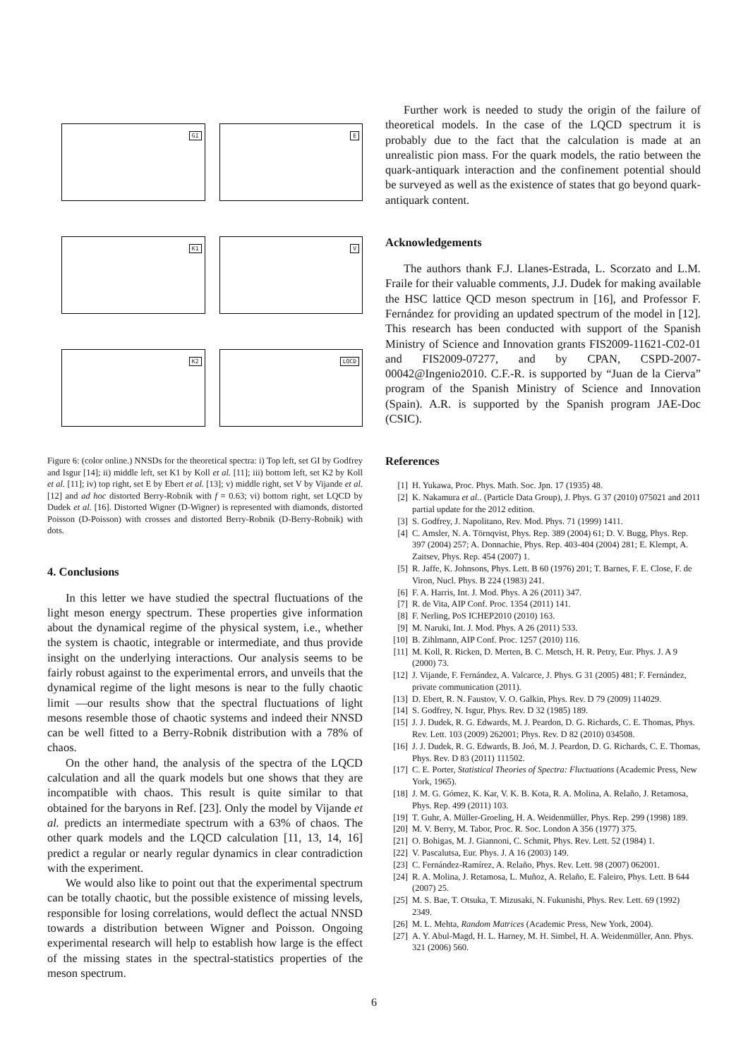GI
E
K1
V
K2
LQCD
Figure 6: (color online.) NNSDs for the theoretical spectra: i) Top left, set GI by Godfrey and Isgur [14]; ii) middle left, set K1 by Koll et al. [11]; iii) bottom left, set K2 by Koll et al. [11]; iv) top right, set E by Ebert et al. [13]; v) middle right, set V by Vijande et al. [12] and ad hoc distorted Berry-Robnik with f = 0.63; vi) bottom right, set LQCD by Dudek et al. [16]. Distorted Wigner (D-Wigner) is represented with diamonds, distorted Poisson (D-Poisson) with crosses and distorted Berry-Robnik (D-Berry-Robnik) with dots.
4. Conclusions
In this letter we have studied the spectral fluctuations of the light meson energy spectrum. These properties give information about the dynamical regime of the physical system, i.e., whether the system is chaotic, integrable or intermediate, and thus provide insight on the underlying interactions. Our analysis seems to be fairly robust against to the experimental errors, and unveils that the dynamical regime of the light mesons is near to the fully chaotic limit —our results show that the spectral fluctuations of light mesons resemble those of chaotic systems and indeed their NNSD can be well fitted to a Berry-Robnik distribution with a 78% of chaos.
On the other hand, the analysis of the spectra of the LQCD calculation and all the quark models but one shows that they are incompatible with chaos. This result is quite similar to that obtained for the baryons in Ref. [23]. Only the model by Vijande et al. predicts an intermediate spectrum with a 63% of chaos. The other quark models and the LQCD calculation [11, 13, 14, 16] predict a regular or nearly regular dynamics in clear contradiction with the experiment.
We would also like to point out that the experimental spectrum can be totally chaotic, but the possible existence of missing levels, responsible for losing correlations, would deflect the actual NNSD towards a distribution between Wigner and Poisson. Ongoing experimental research will help to establish how large is the effect of the missing states in the spectral-statistics properties of the meson spectrum.
Further work is needed to study the origin of the failure of theoretical models. In the case of the LQCD spectrum it is probably due to the fact that the calculation is made at an unrealistic pion mass. For the quark models, the ratio between the quark-antiquark interaction and the confinement potential should be surveyed as well as the existence of states that go beyond quark-antiquark content.
Acknowledgements
The authors thank F.J. Llanes-Estrada, L. Scorzato and L.M. Fraile for their valuable comments, J.J. Dudek for making available the HSC lattice QCD meson spectrum in [16], and Professor F. Fernández for providing an updated spectrum of the model in [12]. This research has been conducted with support of the Spanish Ministry of Science and Innovation grants FIS2009-11621-C02-01 and FIS2009-07277, and by CPAN, CSPD-2007-00042@Ingenio2010. C.F.-R. is supported by “Juan de la Cierva” program of the Spanish Ministry of Science and Innovation (Spain). A.R. is supported by the Spanish program JAE-Doc (CSIC).
References
[1] H. Yukawa, Proc. Phys. Math. Soc. Jpn. 17 (1935) 48.
[2] K. Nakamura et al.. (Particle Data Group), J. Phys. G 37 (2010) 075021 and 2011 partial update for the 2012 edition.
[3] S. Godfrey, J. Napolitano, Rev. Mod. Phys. 71 (1999) 1411.
[4] C. Amsler, N. A. Törnqvist, Phys. Rep. 389 (2004) 61; D. V. Bugg, Phys. Rep. 397 (2004) 257; A. Donnachie, Phys. Rep. 403-404 (2004) 281; E. Klempt, A. Zaitsev, Phys. Rep. 454 (2007) 1.
[5] R. Jaffe, K. Johnsons, Phys. Lett. B 60 (1976) 201; T. Barnes, F. E. Close, F. de Viron, Nucl. Phys. B 224 (1983) 241.
[6] F. A. Harris, Int. J. Mod. Phys. A 26 (2011) 347.
[7] R. de Vita, AIP Conf. Proc. 1354 (2011) 141.
[8] F. Nerling, PoS ICHEP2010 (2010) 163.
[9] M. Naruki, Int. J. Mod. Phys. A 26 (2011) 533.
[10] B. Zihlmann, AIP Conf. Proc. 1257 (2010) 116.
[11] M. Koll, R. Ricken, D. Merten, B. C. Metsch, H. R. Petry, Eur. Phys. J. A 9 (2000) 73.
[12] J. Vijande, F. Fernández, A. Valcarce, J. Phys. G 31 (2005) 481; F. Fernández, private communication (2011).
[13] D. Ebert, R. N. Faustov, V. O. Galkin, Phys. Rev. D 79 (2009) 114029.
[14] S. Godfrey, N. Isgur, Phys. Rev. D 32 (1985) 189.
[15] J. J. Dudek, R. G. Edwards, M. J. Peardon, D. G. Richards, C. E. Thomas, Phys. Rev. Lett. 103 (2009) 262001; Phys. Rev. D 82 (2010) 034508.
[16] J. J. Dudek, R. G. Edwards, B. Joó, M. J. Peardon, D. G. Richards, C. E. Thomas, Phys. Rev. D 83 (2011) 111502.
[17] C. E. Porter, Statistical Theories of Spectra: Fluctuations (Academic Press, New York, 1965).
[18] J. M. G. Gómez, K. Kar, V. K. B. Kota, R. A. Molina, A. Relaño, J. Retamosa, Phys. Rep. 499 (2011) 103.
[19] T. Guhr, A. Müller-Groeling, H. A. Weidenmüller, Phys. Rep. 299 (1998) 189.
[20] M. V. Berry, M. Tabor, Proc. R. Soc. London A 356 (1977) 375.
[21] O. Bohigas, M. J. Giannoni, C. Schmit, Phys. Rev. Lett. 52 (1984) 1.
[22] V. Pascalutsa, Eur. Phys. J. A 16 (2003) 149.
[23] C. Fernández-Ramírez, A. Relaño, Phys. Rev. Lett. 98 (2007) 062001.
[24] R. A. Molina, J. Retamosa, L. Muñoz, A. Relaño, E. Faleiro, Phys. Lett. B 644 (2007) 25.
[25] M. S. Bae, T. Otsuka, T. Mizusaki, N. Fukunishi, Phys. Rev. Lett. 69 (1992) 2349.
[26] M. L. Mehta, Random Matrices (Academic Press, New York, 2004).
[27] A. Y. Abul-Magd, H. L. Harney, M. H. Simbel, H. A. Weidenmüller, Ann. Phys. 321 (2006) 560.
6